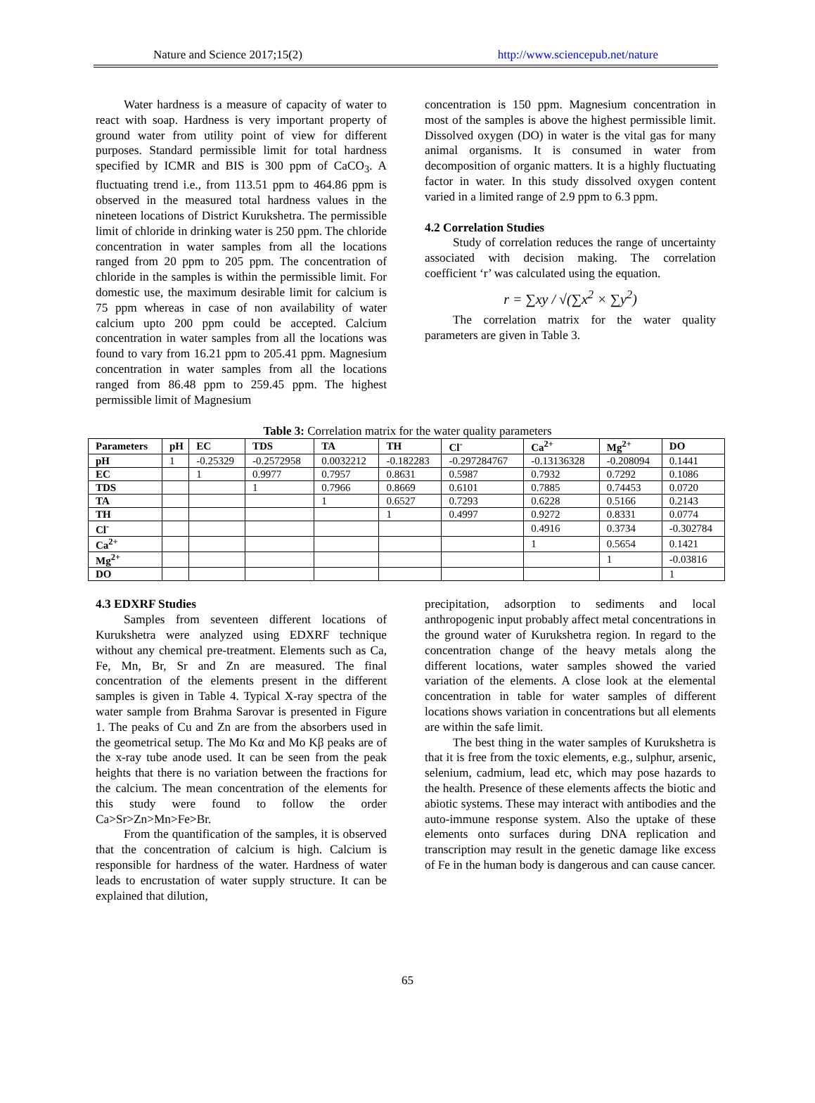Nature and Science 2017;15(2) http://www.sciencepub.net/nature
Water hardness is a measure of capacity of water to react with soap. Hardness is very important property of ground water from utility point of view for different purposes. Standard permissible limit for total hardness specified by ICMR and BIS is 300 ppm of CaCO<sub>3</sub>. A fluctuating trend i.e., from 113.51 ppm to 464.86 ppm is observed in the measured total hardness values in the nineteen locations of District Kurukshetra. The permissible limit of chloride in drinking water is 250 ppm. The chloride concentration in water samples from all the locations ranged from 20 ppm to 205 ppm. The concentration of chloride in the samples is within the permissible limit. For domestic use, the maximum desirable limit for calcium is 75 ppm whereas in case of non availability of water calcium upto 200 ppm could be accepted. Calcium concentration in water samples from all the locations was found to vary from 16.21 ppm to 205.41 ppm. Magnesium concentration in water samples from all the locations ranged from 86.48 ppm to 259.45 ppm. The highest permissible limit of Magnesium
concentration is 150 ppm. Magnesium concentration in most of the samples is above the highest permissible limit. Dissolved oxygen (DO) in water is the vital gas for many animal organisms. It is consumed in water from decomposition of organic matters. It is a highly fluctuating factor in water. In this study dissolved oxygen content varied in a limited range of 2.9 ppm to 6.3 ppm.
4.2 Correlation Studies
Study of correlation reduces the range of uncertainty associated with decision making. The correlation coefficient ‘r’ was calculated using the equation.
r = ∑xy / √(∑x<sup>2</sup> × ∑y<sup>2</sup>)
The correlation matrix for the water quality parameters are given in Table 3.
Table 3: Correlation matrix for the water quality parameters
| Parameters | pH | EC | TDS | TA | TH | Cl<sup>-</sup> | Ca<sup>2+</sup> | Mg<sup>2+</sup> | DO |
| --- | --- | --- | --- | --- | --- | --- | --- | --- | --- |
| pH | 1 | -0.25329 | -0.2572958 | 0.0032212 | -0.182283 | -0.297284767 | -0.13136328 | -0.208094 | 0.1441 |
| EC | | 1 | 0.9977 | 0.7957 | 0.8631 | 0.5987 | 0.7932 | 0.7292 | 0.1086 |
| TDS | | | 1 | 0.7966 | 0.8669 | 0.6101 | 0.7885 | 0.74453 | 0.0720 |
| TA | | | | 1 | 0.6527 | 0.7293 | 0.6228 | 0.5166 | 0.2143 |
| TH | | | | | 1 | 0.4997 | 0.9272 | 0.8331 | 0.0774 |
| Cl<sup>-</sup> | | | | | | | 0.4916 | 0.3734 | -0.302784 |
| Ca<sup>2+</sup> | | | | | | | 1 | 0.5654 | 0.1421 |
| Mg<sup>2+</sup> | | | | | | | | 1 | -0.03816 |
| DO | | | | | | | | | 1 |
4.3 EDXRF Studies
Samples from seventeen different locations of Kurukshetra were analyzed using EDXRF technique without any chemical pre-treatment. Elements such as Ca, Fe, Mn, Br, Sr and Zn are measured. The final concentration of the elements present in the different samples is given in Table 4. Typical X-ray spectra of the water sample from Brahma Sarovar is presented in Figure 1. The peaks of Cu and Zn are from the absorbers used in the geometrical setup. The Mo Kα and Mo Kβ peaks are of the x-ray tube anode used. It can be seen from the peak heights that there is no variation between the fractions for the calcium. The mean concentration of the elements for this study were found to follow the order Ca>Sr>Zn>Mn>Fe>Br.
From the quantification of the samples, it is observed that the concentration of calcium is high. Calcium is responsible for hardness of the water. Hardness of water leads to encrustation of water supply structure. It can be explained that dilution,
precipitation, adsorption to sediments and local anthropogenic input probably affect metal concentrations in the ground water of Kurukshetra region. In regard to the concentration change of the heavy metals along the different locations, water samples showed the varied variation of the elements. A close look at the elemental concentration in table for water samples of different locations shows variation in concentrations but all elements are within the safe limit.
The best thing in the water samples of Kurukshetra is that it is free from the toxic elements, e.g., sulphur, arsenic, selenium, cadmium, lead etc, which may pose hazards to the health. Presence of these elements affects the biotic and abiotic systems. These may interact with antibodies and the auto-immune response system. Also the uptake of these elements onto surfaces during DNA replication and transcription may result in the genetic damage like excess of Fe in the human body is dangerous and can cause cancer.
65